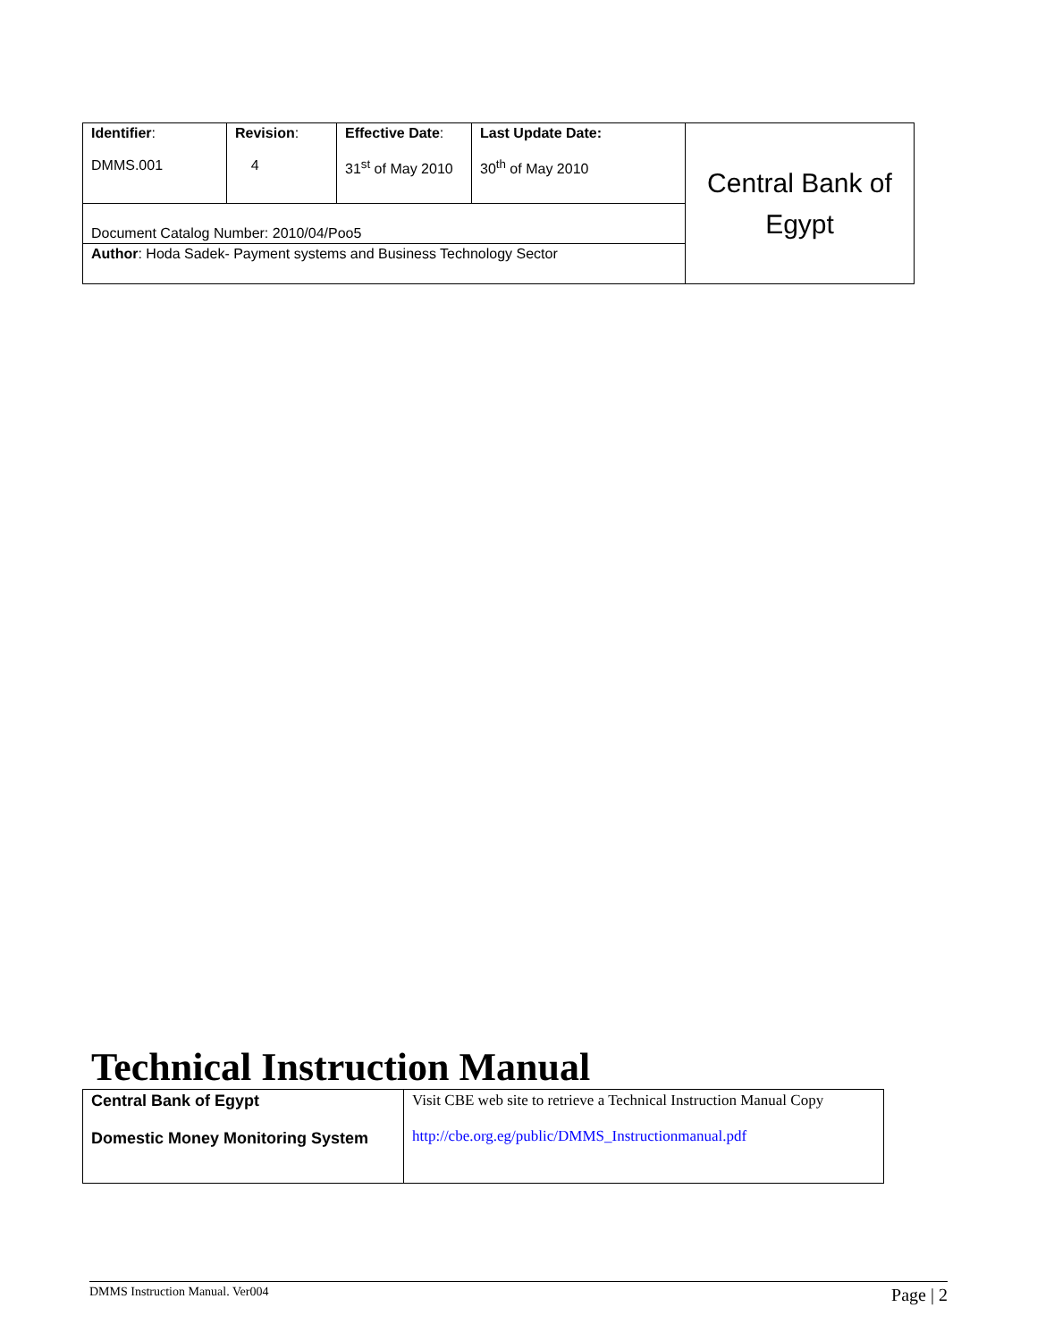| Identifier : DMMS.001 | Revision : 4 | Effective Date : 31<sup>st</sup> of May 2010 | Last Update Date: 30<sup>th</sup> of May 2010 | Central Bank of Egypt |
| Document Catalog Number: 2010/04/Poo5 | | | | |
| Author : Hoda Sadek- Payment systems and Business Technology Sector | | | | |
Technical Instruction Manual
| Central Bank of Egypt Domestic Money Monitoring System | Visit CBE web site to retrieve a Technical Instruction Manual Copy http://cbe.org.eg/public/DMMS_Instructionmanual.pdf |
DMMS Instruction Manual. Ver004 Page | 2